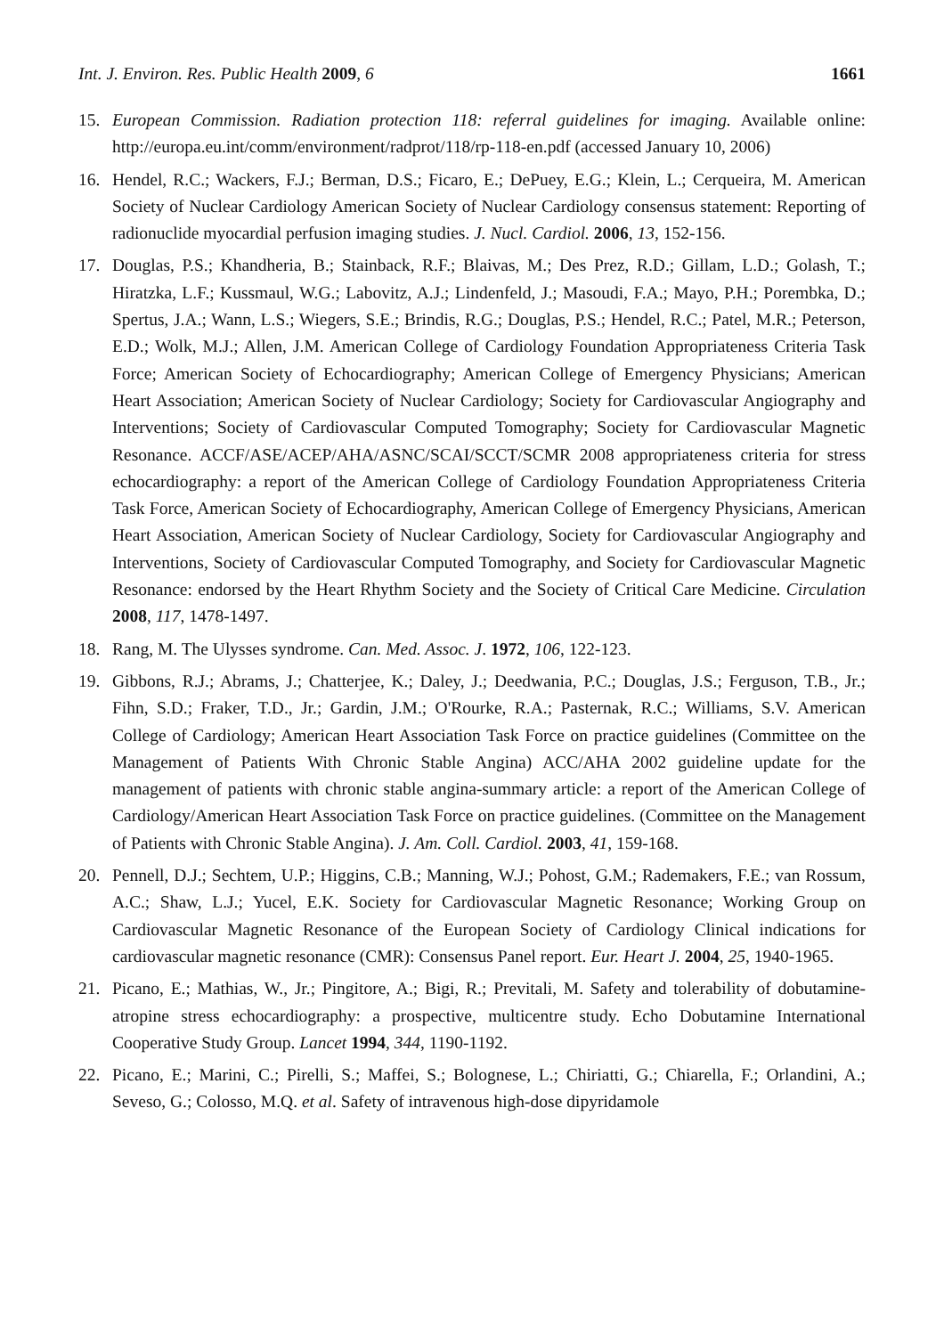Int. J. Environ. Res. Public Health 2009, 6 1661
15. European Commission. Radiation protection 118: referral guidelines for imaging. Available online: http://europa.eu.int/comm/environment/radprot/118/rp-118-en.pdf (accessed January 10, 2006)
16. Hendel, R.C.; Wackers, F.J.; Berman, D.S.; Ficaro, E.; DePuey, E.G.; Klein, L.; Cerqueira, M. American Society of Nuclear Cardiology American Society of Nuclear Cardiology consensus statement: Reporting of radionuclide myocardial perfusion imaging studies. J. Nucl. Cardiol. 2006, 13, 152-156.
17. Douglas, P.S.; Khandheria, B.; Stainback, R.F.; Blaivas, M.; Des Prez, R.D.; Gillam, L.D.; Golash, T.; Hiratzka, L.F.; Kussmaul, W.G.; Labovitz, A.J.; Lindenfeld, J.; Masoudi, F.A.; Mayo, P.H.; Porembka, D.; Spertus, J.A.; Wann, L.S.; Wiegers, S.E.; Brindis, R.G.; Douglas, P.S.; Hendel, R.C.; Patel, M.R.; Peterson, E.D.; Wolk, M.J.; Allen, J.M. American College of Cardiology Foundation Appropriateness Criteria Task Force; American Society of Echocardiography; American College of Emergency Physicians; American Heart Association; American Society of Nuclear Cardiology; Society for Cardiovascular Angiography and Interventions; Society of Cardiovascular Computed Tomography; Society for Cardiovascular Magnetic Resonance. ACCF/ASE/ACEP/AHA/ASNC/SCAI/SCCT/SCMR 2008 appropriateness criteria for stress echocardiography: a report of the American College of Cardiology Foundation Appropriateness Criteria Task Force, American Society of Echocardiography, American College of Emergency Physicians, American Heart Association, American Society of Nuclear Cardiology, Society for Cardiovascular Angiography and Interventions, Society of Cardiovascular Computed Tomography, and Society for Cardiovascular Magnetic Resonance: endorsed by the Heart Rhythm Society and the Society of Critical Care Medicine. Circulation 2008, 117, 1478-1497.
18. Rang, M. The Ulysses syndrome. Can. Med. Assoc. J. 1972, 106, 122-123.
19. Gibbons, R.J.; Abrams, J.; Chatterjee, K.; Daley, J.; Deedwania, P.C.; Douglas, J.S.; Ferguson, T.B., Jr.; Fihn, S.D.; Fraker, T.D., Jr.; Gardin, J.M.; O'Rourke, R.A.; Pasternak, R.C.; Williams, S.V. American College of Cardiology; American Heart Association Task Force on practice guidelines (Committee on the Management of Patients With Chronic Stable Angina) ACC/AHA 2002 guideline update for the management of patients with chronic stable angina-summary article: a report of the American College of Cardiology/American Heart Association Task Force on practice guidelines. (Committee on the Management of Patients with Chronic Stable Angina). J. Am. Coll. Cardiol. 2003, 41, 159-168.
20. Pennell, D.J.; Sechtem, U.P.; Higgins, C.B.; Manning, W.J.; Pohost, G.M.; Rademakers, F.E.; van Rossum, A.C.; Shaw, L.J.; Yucel, E.K. Society for Cardiovascular Magnetic Resonance; Working Group on Cardiovascular Magnetic Resonance of the European Society of Cardiology Clinical indications for cardiovascular magnetic resonance (CMR): Consensus Panel report. Eur. Heart J. 2004, 25, 1940-1965.
21. Picano, E.; Mathias, W., Jr.; Pingitore, A.; Bigi, R.; Previtali, M. Safety and tolerability of dobutamine-atropine stress echocardiography: a prospective, multicentre study. Echo Dobutamine International Cooperative Study Group. Lancet 1994, 344, 1190-1192.
22. Picano, E.; Marini, C.; Pirelli, S.; Maffei, S.; Bolognese, L.; Chiriatti, G.; Chiarella, F.; Orlandini, A.; Seveso, G.; Colosso, M.Q. et al. Safety of intravenous high-dose dipyridamole